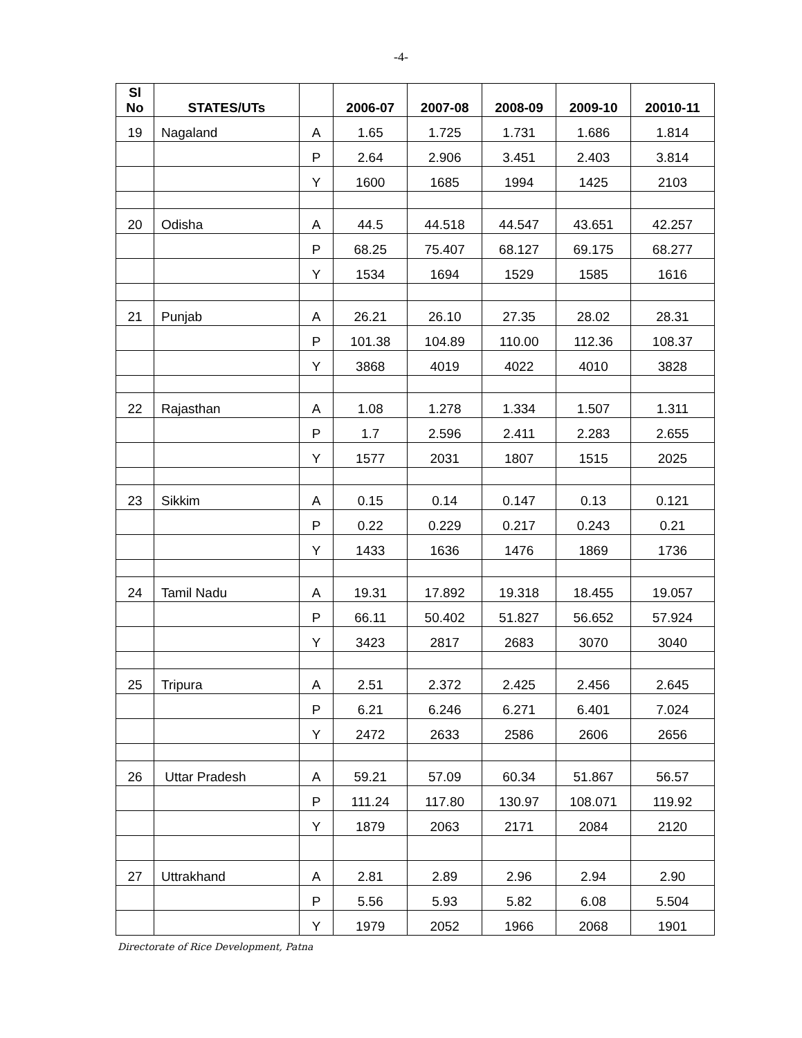-4-
| Sl No | STATES/UTs | | 2006-07 | 2007-08 | 2008-09 | 2009-10 | 20010-11 |
| --- | --- | --- | --- | --- | --- | --- | --- |
| 19 | Nagaland | A | 1.65 | 1.725 | 1.731 | 1.686 | 1.814 |
| | | P | 2.64 | 2.906 | 3.451 | 2.403 | 3.814 |
| | | Y | 1600 | 1685 | 1994 | 1425 | 2103 |
| 20 | Odisha | A | 44.5 | 44.518 | 44.547 | 43.651 | 42.257 |
| | | P | 68.25 | 75.407 | 68.127 | 69.175 | 68.277 |
| | | Y | 1534 | 1694 | 1529 | 1585 | 1616 |
| 21 | Punjab | A | 26.21 | 26.10 | 27.35 | 28.02 | 28.31 |
| | | P | 101.38 | 104.89 | 110.00 | 112.36 | 108.37 |
| | | Y | 3868 | 4019 | 4022 | 4010 | 3828 |
| 22 | Rajasthan | A | 1.08 | 1.278 | 1.334 | 1.507 | 1.311 |
| | | P | 1.7 | 2.596 | 2.411 | 2.283 | 2.655 |
| | | Y | 1577 | 2031 | 1807 | 1515 | 2025 |
| 23 | Sikkim | A | 0.15 | 0.14 | 0.147 | 0.13 | 0.121 |
| | | P | 0.22 | 0.229 | 0.217 | 0.243 | 0.21 |
| | | Y | 1433 | 1636 | 1476 | 1869 | 1736 |
| 24 | Tamil Nadu | A | 19.31 | 17.892 | 19.318 | 18.455 | 19.057 |
| | | P | 66.11 | 50.402 | 51.827 | 56.652 | 57.924 |
| | | Y | 3423 | 2817 | 2683 | 3070 | 3040 |
| 25 | Tripura | A | 2.51 | 2.372 | 2.425 | 2.456 | 2.645 |
| | | P | 6.21 | 6.246 | 6.271 | 6.401 | 7.024 |
| | | Y | 2472 | 2633 | 2586 | 2606 | 2656 |
| 26 | Uttar Pradesh | A | 59.21 | 57.09 | 60.34 | 51.867 | 56.57 |
| | | P | 111.24 | 117.80 | 130.97 | 108.071 | 119.92 |
| | | Y | 1879 | 2063 | 2171 | 2084 | 2120 |
| 27 | Uttrakhand | A | 2.81 | 2.89 | 2.96 | 2.94 | 2.90 |
| | | P | 5.56 | 5.93 | 5.82 | 6.08 | 5.504 |
| | | Y | 1979 | 2052 | 1966 | 2068 | 1901 |
Directorate of Rice Development, Patna